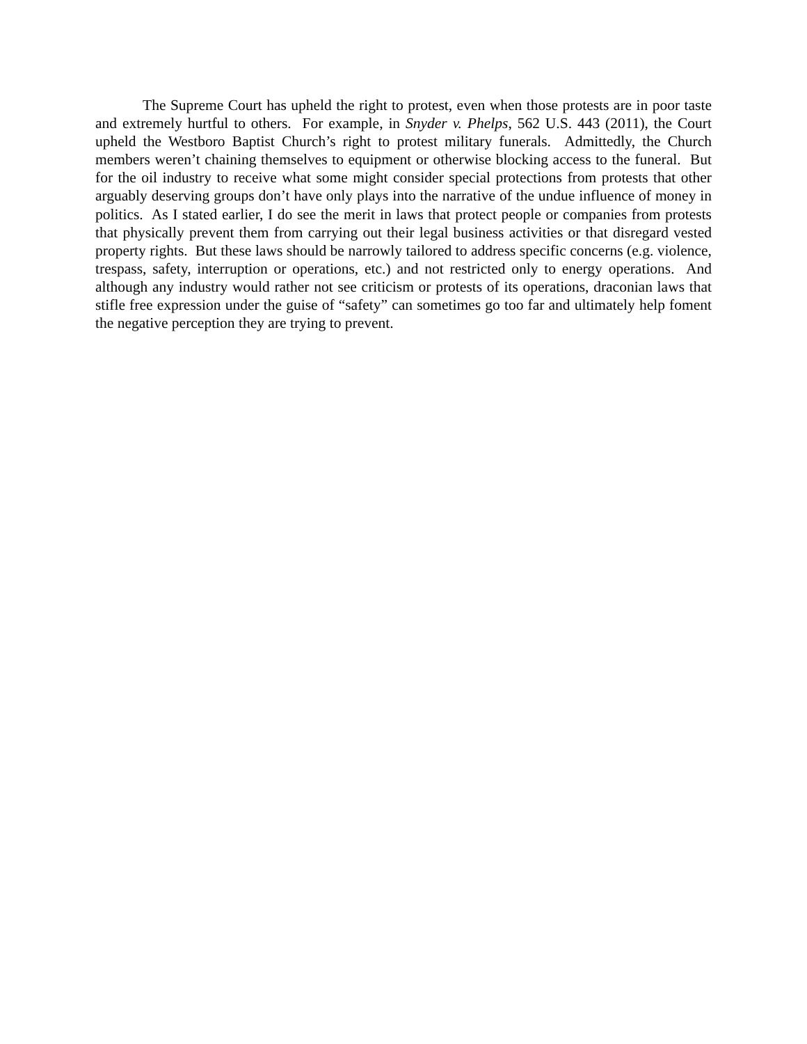The Supreme Court has upheld the right to protest, even when those protests are in poor taste and extremely hurtful to others. For example, in Snyder v. Phelps, 562 U.S. 443 (2011), the Court upheld the Westboro Baptist Church’s right to protest military funerals. Admittedly, the Church members weren’t chaining themselves to equipment or otherwise blocking access to the funeral. But for the oil industry to receive what some might consider special protections from protests that other arguably deserving groups don’t have only plays into the narrative of the undue influence of money in politics. As I stated earlier, I do see the merit in laws that protect people or companies from protests that physically prevent them from carrying out their legal business activities or that disregard vested property rights. But these laws should be narrowly tailored to address specific concerns (e.g. violence, trespass, safety, interruption or operations, etc.) and not restricted only to energy operations. And although any industry would rather not see criticism or protests of its operations, draconian laws that stifle free expression under the guise of “safety” can sometimes go too far and ultimately help foment the negative perception they are trying to prevent.